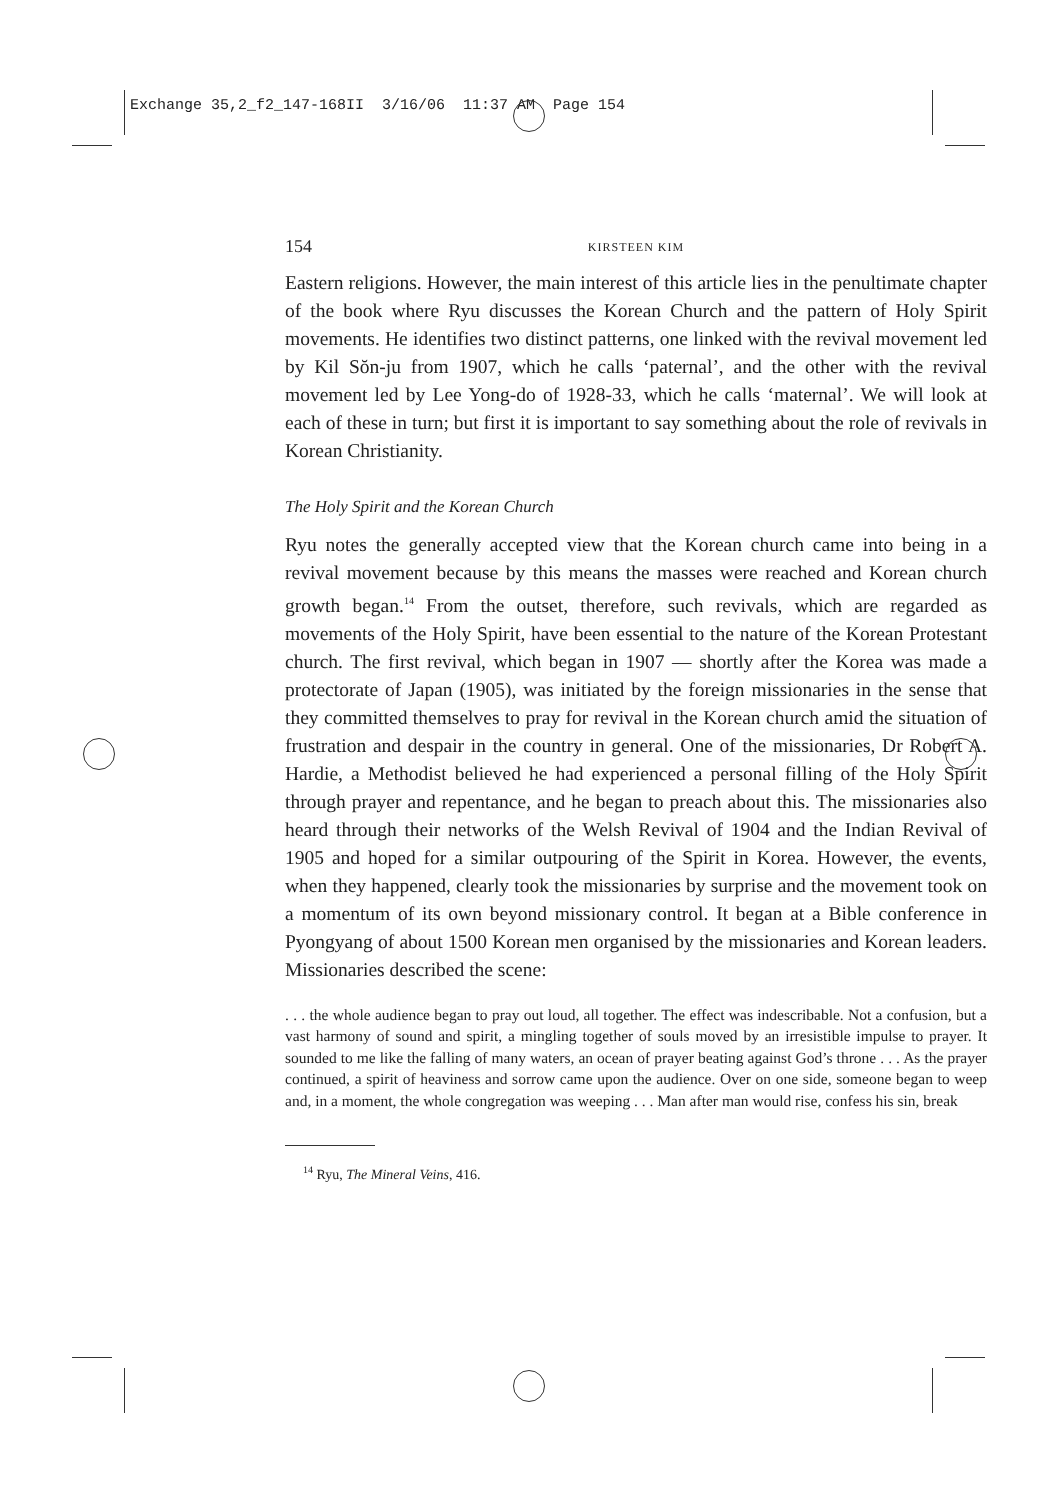Exchange 35,2_f2_147-168II 3/16/06 11:37 AM Page 154
154 KIRSTEEN KIM
Eastern religions. However, the main interest of this article lies in the penultimate chapter of the book where Ryu discusses the Korean Church and the pattern of Holy Spirit movements. He identifies two distinct patterns, one linked with the revival movement led by Kil Sŏn-ju from 1907, which he calls ‘paternal’, and the other with the revival movement led by Lee Yong-do of 1928-33, which he calls ‘maternal’. We will look at each of these in turn; but first it is important to say something about the role of revivals in Korean Christianity.
The Holy Spirit and the Korean Church
Ryu notes the generally accepted view that the Korean church came into being in a revival movement because by this means the masses were reached and Korean church growth began.<sup>14</sup> From the outset, therefore, such revivals, which are regarded as movements of the Holy Spirit, have been essential to the nature of the Korean Protestant church. The first revival, which began in 1907 — shortly after the Korea was made a protectorate of Japan (1905), was initiated by the foreign missionaries in the sense that they committed themselves to pray for revival in the Korean church amid the situation of frustration and despair in the country in general. One of the missionaries, Dr Robert A. Hardie, a Methodist believed he had experienced a personal filling of the Holy Spirit through prayer and repentance, and he began to preach about this. The missionaries also heard through their networks of the Welsh Revival of 1904 and the Indian Revival of 1905 and hoped for a similar outpouring of the Spirit in Korea. However, the events, when they happened, clearly took the missionaries by surprise and the movement took on a momentum of its own beyond missionary control. It began at a Bible conference in Pyongyang of about 1500 Korean men organised by the missionaries and Korean leaders. Missionaries described the scene:
. . . the whole audience began to pray out loud, all together. The effect was indescribable. Not a confusion, but a vast harmony of sound and spirit, a mingling together of souls moved by an irresistible impulse to prayer. It sounded to me like the falling of many waters, an ocean of prayer beating against God’s throne . . . As the prayer continued, a spirit of heaviness and sorrow came upon the audience. Over on one side, someone began to weep and, in a moment, the whole congregation was weeping . . . Man after man would rise, confess his sin, break
<sup>14</sup> Ryu, The Mineral Veins, 416.